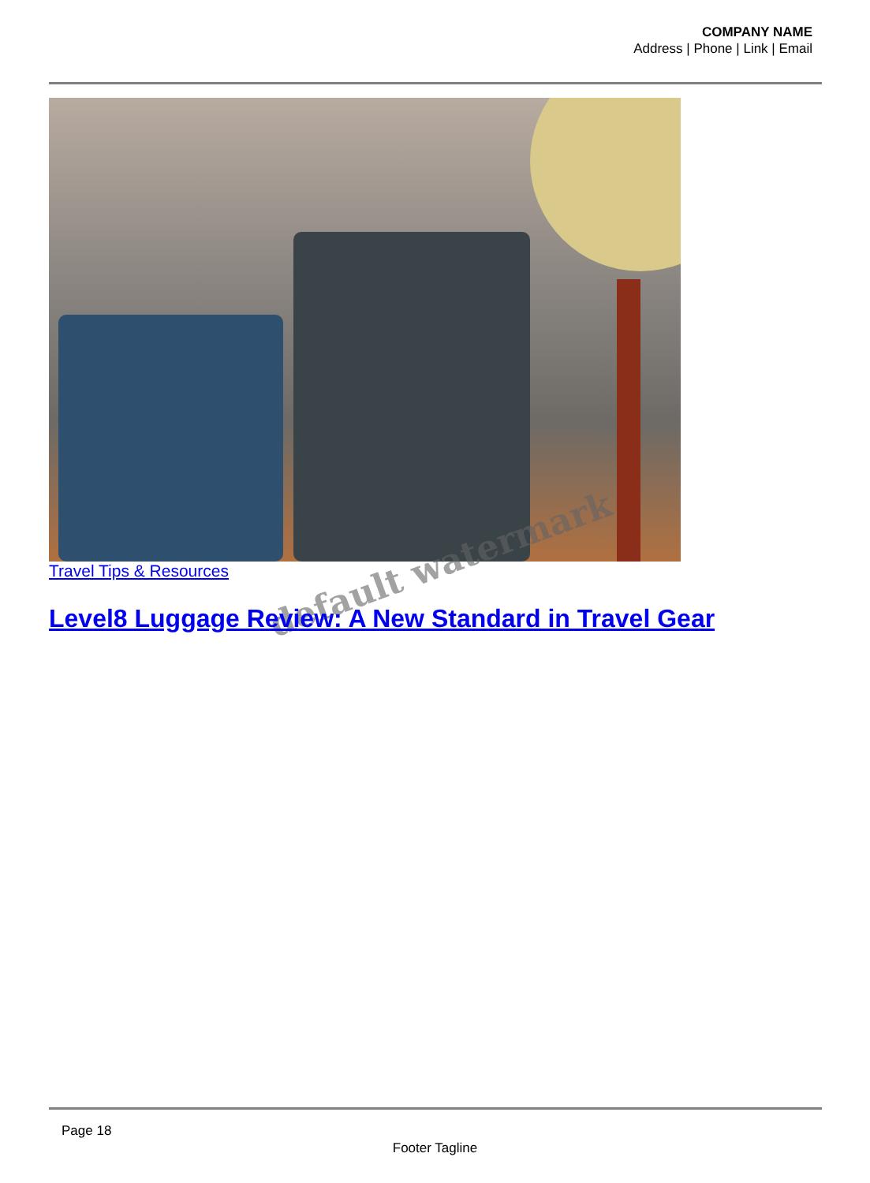COMPANY NAME
Address | Phone | Link | Email
Travel Tips & Resources default watermark
Level8 Luggage Review: A New Standard in Travel Gear
Page 18
Footer Tagline